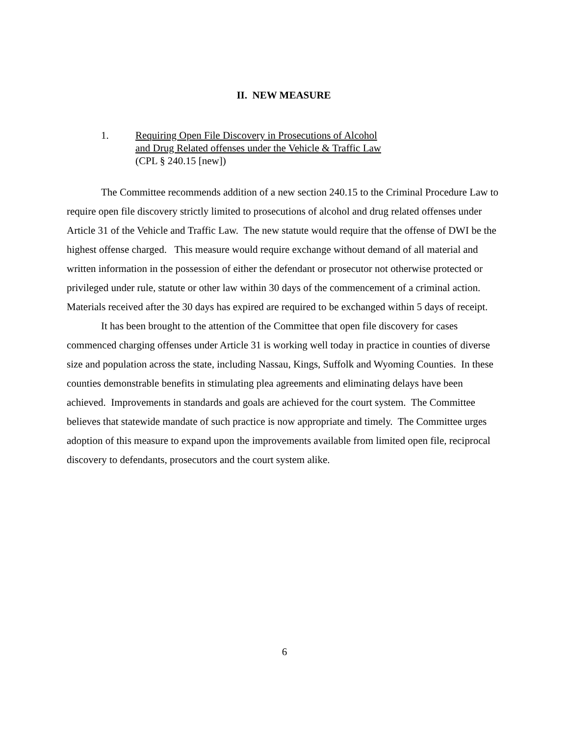II. NEW MEASURE
1. Requiring Open File Discovery in Prosecutions of Alcohol
and Drug Related offenses under the Vehicle & Traffic Law
(CPL § 240.15 [new])
The Committee recommends addition of a new section 240.15 to the Criminal Procedure Law to require open file discovery strictly limited to prosecutions of alcohol and drug related offenses under Article 31 of the Vehicle and Traffic Law. The new statute would require that the offense of DWI be the highest offense charged. This measure would require exchange without demand of all material and written information in the possession of either the defendant or prosecutor not otherwise protected or privileged under rule, statute or other law within 30 days of the commencement of a criminal action. Materials received after the 30 days has expired are required to be exchanged within 5 days of receipt.
It has been brought to the attention of the Committee that open file discovery for cases commenced charging offenses under Article 31 is working well today in practice in counties of diverse size and population across the state, including Nassau, Kings, Suffolk and Wyoming Counties. In these counties demonstrable benefits in stimulating plea agreements and eliminating delays have been achieved. Improvements in standards and goals are achieved for the court system. The Committee believes that statewide mandate of such practice is now appropriate and timely. The Committee urges adoption of this measure to expand upon the improvements available from limited open file, reciprocal discovery to defendants, prosecutors and the court system alike.
6